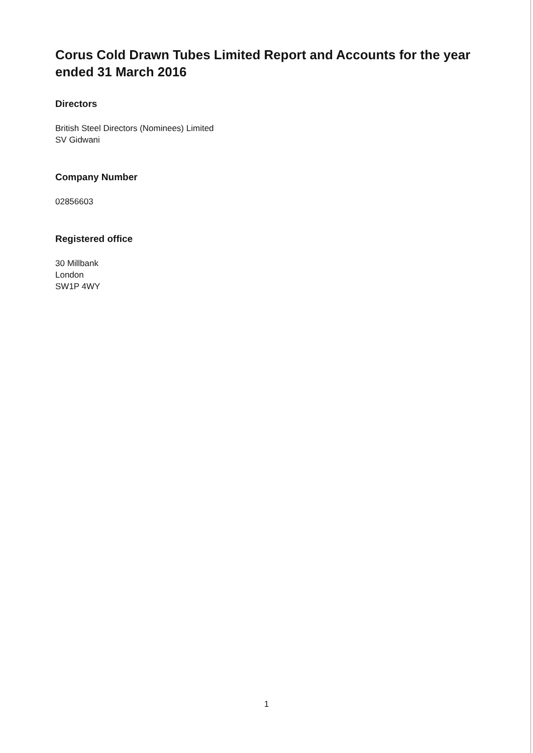Corus Cold Drawn Tubes Limited Report and Accounts for the year ended 31 March 2016
Directors
British Steel Directors (Nominees) Limited
SV Gidwani
Company Number
02856603
Registered office
30 Millbank
London
SW1P 4WY
1